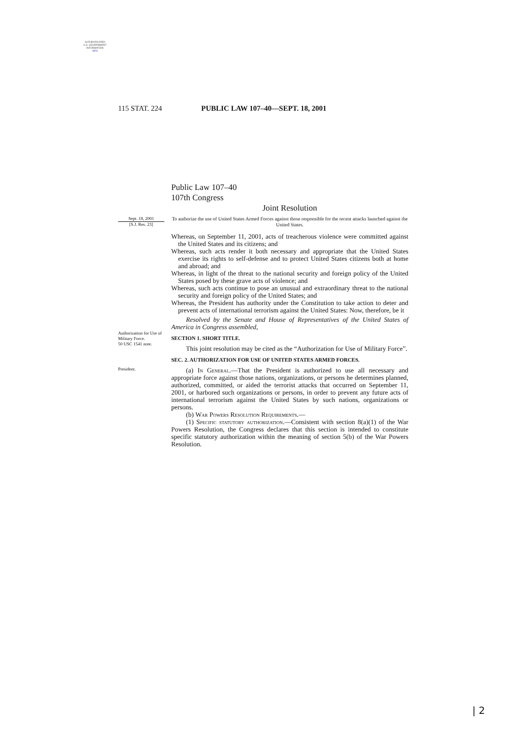AUTHENTICATED
U.S. GOVERNMENT
INFORMATION
GPO
115 STAT. 224 PUBLIC LAW 107–40—SEPT. 18, 2001
Public Law 107–40
107th Congress
Joint Resolution
Sept. 18, 2001
[S.J. Res. 23]
To authorize the use of United States Armed Forces against those responsible for the recent attacks launched against the United States.
Whereas, on September 11, 2001, acts of treacherous violence were committed against the United States and its citizens; and
Whereas, such acts render it both necessary and appropriate that the United States exercise its rights to self-defense and to protect United States citizens both at home and abroad; and
Whereas, in light of the threat to the national security and foreign policy of the United States posed by these grave acts of violence; and
Whereas, such acts continue to pose an unusual and extraordinary threat to the national security and foreign policy of the United States; and
Whereas, the President has authority under the Constitution to take action to deter and prevent acts of international terrorism against the United States: Now, therefore, be it
Resolved by the Senate and House of Representatives of the United States of America in Congress assembled,
Authorization for Use of Military Force.
50 USC 1541 note.
SECTION 1. SHORT TITLE.
This joint resolution may be cited as the “Authorization for Use of Military Force”.
SEC. 2. AUTHORIZATION FOR USE OF UNITED STATES ARMED FORCES.
President.
(a) In General.—That the President is authorized to use all necessary and appropriate force against those nations, organizations, or persons he determines planned, authorized, committed, or aided the terrorist attacks that occurred on September 11, 2001, or harbored such organizations or persons, in order to prevent any future acts of international terrorism against the United States by such nations, organizations or persons.
(b) War Powers Resolution Requirements.—
(1) Specific statutory authorization.—Consistent with section 8(a)(1) of the War Powers Resolution, the Congress declares that this section is intended to constitute specific statutory authorization within the meaning of section 5(b) of the War Powers Resolution.
| 2